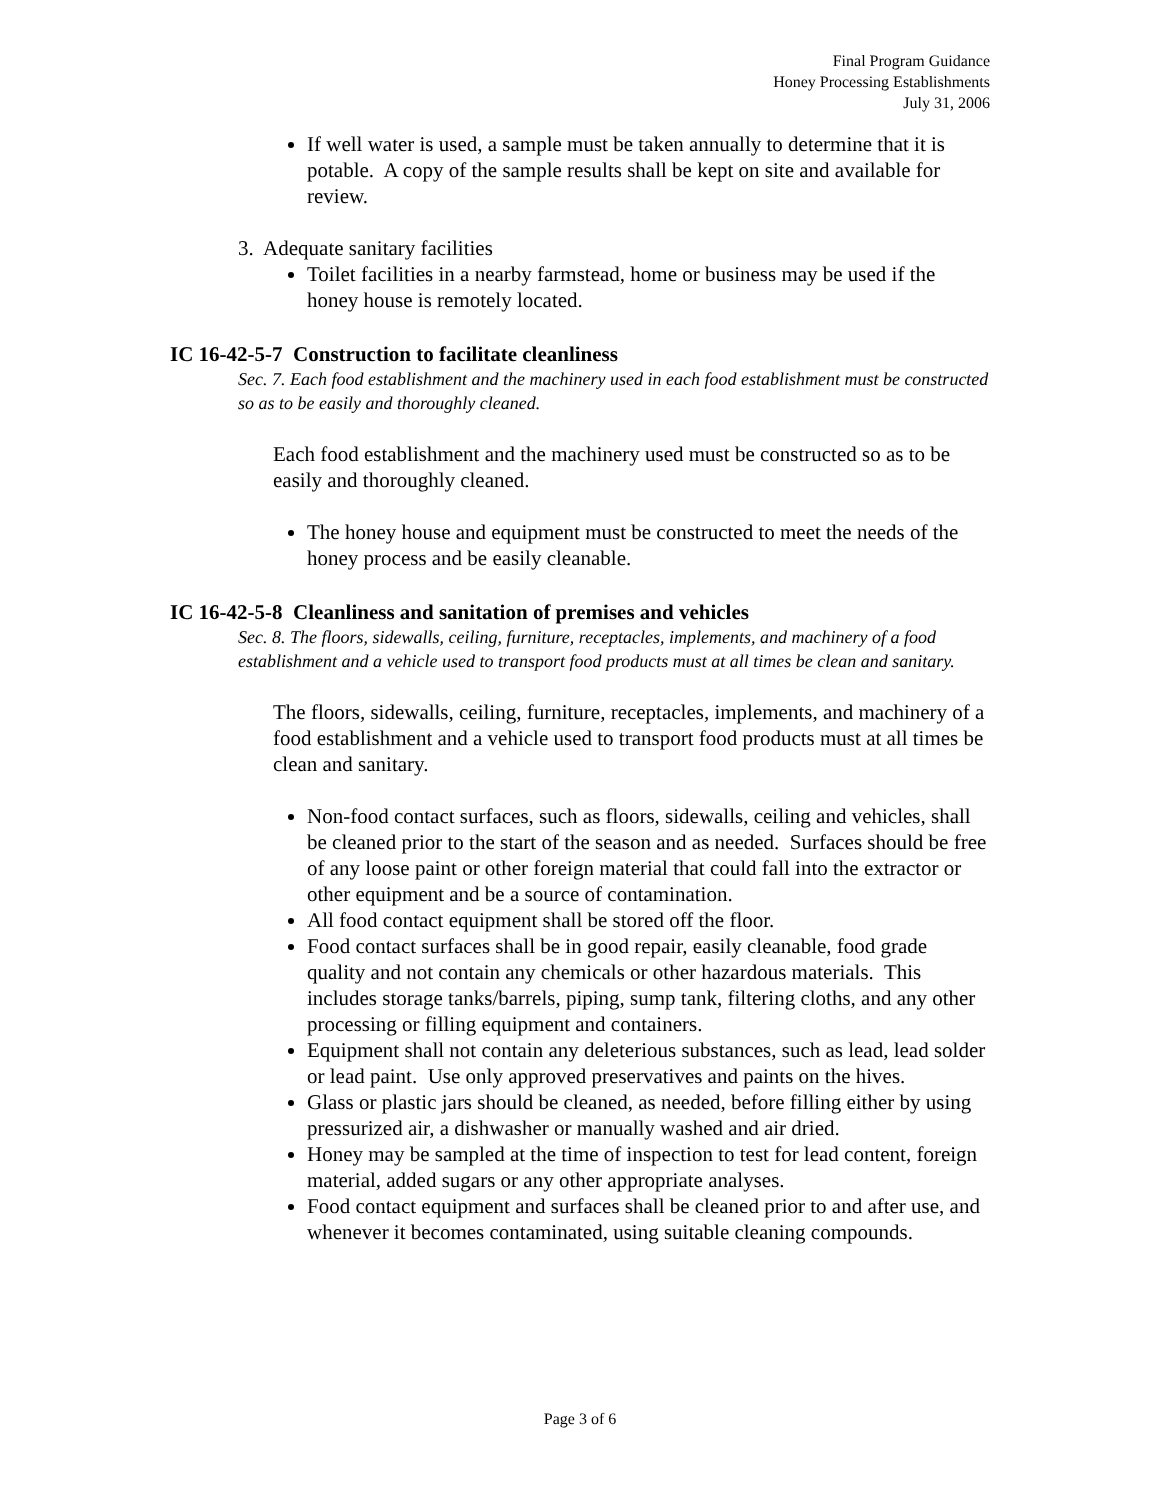Final Program Guidance
Honey Processing Establishments
July 31, 2006
If well water is used, a sample must be taken annually to determine that it is potable. A copy of the sample results shall be kept on site and available for review.
3. Adequate sanitary facilities
Toilet facilities in a nearby farmstead, home or business may be used if the honey house is remotely located.
IC 16-42-5-7 Construction to facilitate cleanliness
Sec. 7. Each food establishment and the machinery used in each food establishment must be constructed so as to be easily and thoroughly cleaned.
Each food establishment and the machinery used must be constructed so as to be easily and thoroughly cleaned.
The honey house and equipment must be constructed to meet the needs of the honey process and be easily cleanable.
IC 16-42-5-8 Cleanliness and sanitation of premises and vehicles
Sec. 8. The floors, sidewalls, ceiling, furniture, receptacles, implements, and machinery of a food establishment and a vehicle used to transport food products must at all times be clean and sanitary.
The floors, sidewalls, ceiling, furniture, receptacles, implements, and machinery of a food establishment and a vehicle used to transport food products must at all times be clean and sanitary.
Non-food contact surfaces, such as floors, sidewalls, ceiling and vehicles, shall be cleaned prior to the start of the season and as needed. Surfaces should be free of any loose paint or other foreign material that could fall into the extractor or other equipment and be a source of contamination.
All food contact equipment shall be stored off the floor.
Food contact surfaces shall be in good repair, easily cleanable, food grade quality and not contain any chemicals or other hazardous materials. This includes storage tanks/barrels, piping, sump tank, filtering cloths, and any other processing or filling equipment and containers.
Equipment shall not contain any deleterious substances, such as lead, lead solder or lead paint. Use only approved preservatives and paints on the hives.
Glass or plastic jars should be cleaned, as needed, before filling either by using pressurized air, a dishwasher or manually washed and air dried.
Honey may be sampled at the time of inspection to test for lead content, foreign material, added sugars or any other appropriate analyses.
Food contact equipment and surfaces shall be cleaned prior to and after use, and whenever it becomes contaminated, using suitable cleaning compounds.
Page 3 of 6